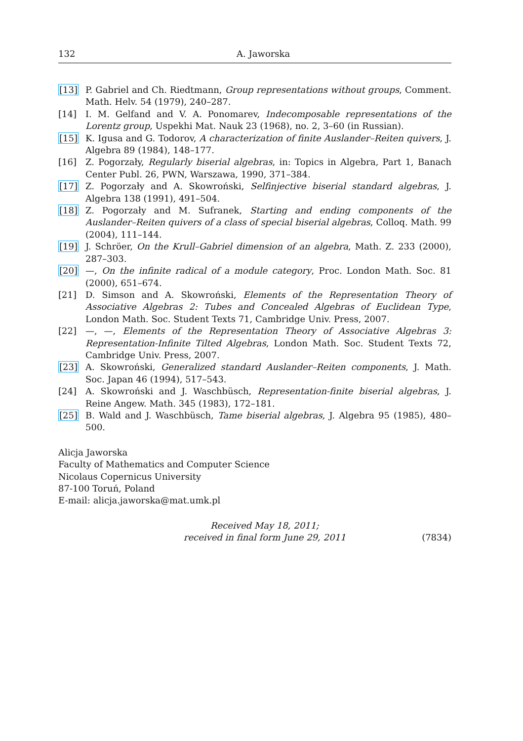132 A. Jaworska
[13] P. Gabriel and Ch. Riedtmann, Group representations without groups, Comment. Math. Helv. 54 (1979), 240–287.
[14] I. M. Gelfand and V. A. Ponomarev, Indecomposable representations of the Lorentz group, Uspekhi Mat. Nauk 23 (1968), no. 2, 3–60 (in Russian).
[15] K. Igusa and G. Todorov, A characterization of finite Auslander–Reiten quivers, J. Algebra 89 (1984), 148–177.
[16] Z. Pogorzały, Regularly biserial algebras, in: Topics in Algebra, Part 1, Banach Center Publ. 26, PWN, Warszawa, 1990, 371–384.
[17] Z. Pogorzały and A. Skowroński, Selfinjective biserial standard algebras, J. Algebra 138 (1991), 491–504.
[18] Z. Pogorzały and M. Sufranek, Starting and ending components of the Auslander–Reiten quivers of a class of special biserial algebras, Colloq. Math. 99 (2004), 111–144.
[19] J. Schröer, On the Krull–Gabriel dimension of an algebra, Math. Z. 233 (2000), 287–303.
[20] —, On the infinite radical of a module category, Proc. London Math. Soc. 81 (2000), 651–674.
[21] D. Simson and A. Skowroński, Elements of the Representation Theory of Associative Algebras 2: Tubes and Concealed Algebras of Euclidean Type, London Math. Soc. Student Texts 71, Cambridge Univ. Press, 2007.
[22] —, —, Elements of the Representation Theory of Associative Algebras 3: Representation-Infinite Tilted Algebras, London Math. Soc. Student Texts 72, Cambridge Univ. Press, 2007.
[23] A. Skowroński, Generalized standard Auslander–Reiten components, J. Math. Soc. Japan 46 (1994), 517–543.
[24] A. Skowroński and J. Waschbüsch, Representation-finite biserial algebras, J. Reine Angew. Math. 345 (1983), 172–181.
[25] B. Wald and J. Waschbüsch, Tame biserial algebras, J. Algebra 95 (1985), 480–500.
Alicja Jaworska
Faculty of Mathematics and Computer Science
Nicolaus Copernicus University
87-100 Toruń, Poland
E-mail: alicja.jaworska@mat.umk.pl
Received May 18, 2011;
received in final form June 29, 2011
(7834)